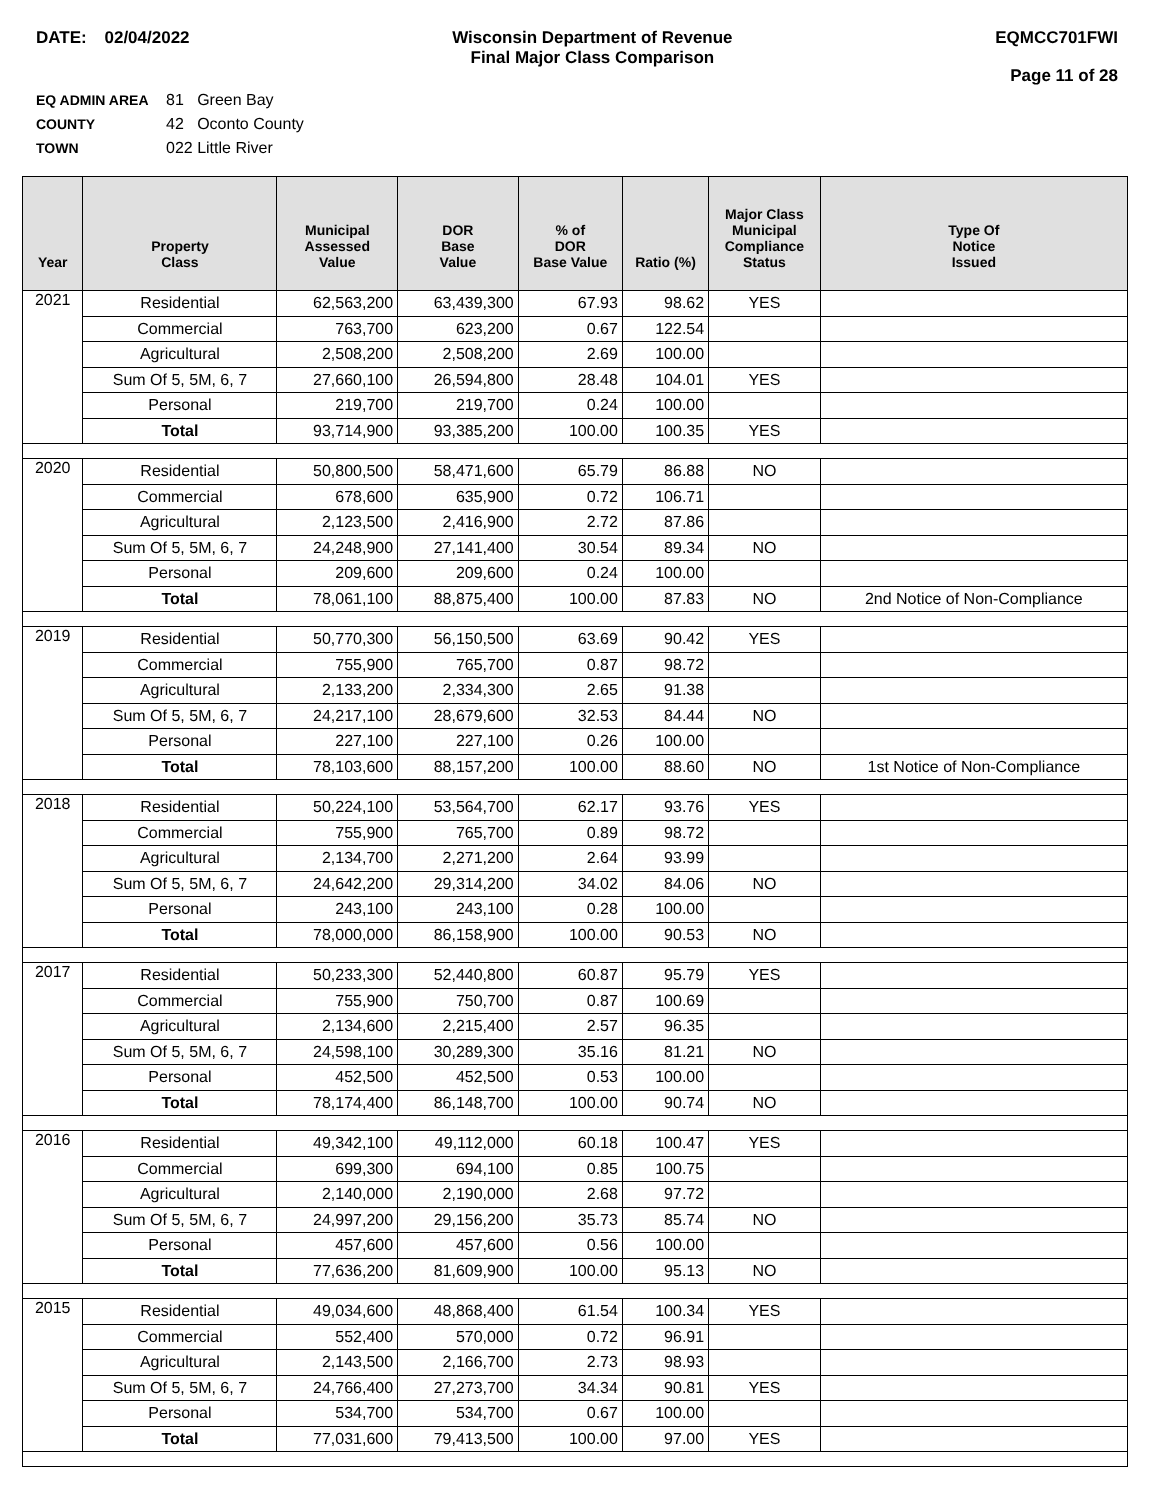DATE: 02/04/2022 Wisconsin Department of Revenue
Final Major Class Comparison
EQMCC701FWI
Page 11 of 28
EQ ADMIN AREA 81 Green Bay
COUNTY 42 Oconto County
TOWN 022 Little River
| Year | Property Class | Municipal Assessed Value | DOR Base Value | % of DOR Base Value | Ratio (%) | Major Class Municipal Compliance Status | Type Of Notice Issued |
| --- | --- | --- | --- | --- | --- | --- | --- |
| 2021 | Residential | 62,563,200 | 63,439,300 | 67.93 | 98.62 | YES | |
| | Commercial | 763,700 | 623,200 | 0.67 | 122.54 | | |
| | Agricultural | 2,508,200 | 2,508,200 | 2.69 | 100.00 | | |
| | Sum Of 5, 5M, 6, 7 | 27,660,100 | 26,594,800 | 28.48 | 104.01 | YES | |
| | Personal | 219,700 | 219,700 | 0.24 | 100.00 | | |
| | Total | 93,714,900 | 93,385,200 | 100.00 | 100.35 | YES | |
| 2020 | Residential | 50,800,500 | 58,471,600 | 65.79 | 86.88 | NO | |
| | Commercial | 678,600 | 635,900 | 0.72 | 106.71 | | |
| | Agricultural | 2,123,500 | 2,416,900 | 2.72 | 87.86 | | |
| | Sum Of 5, 5M, 6, 7 | 24,248,900 | 27,141,400 | 30.54 | 89.34 | NO | |
| | Personal | 209,600 | 209,600 | 0.24 | 100.00 | | |
| | Total | 78,061,100 | 88,875,400 | 100.00 | 87.83 | NO | 2nd Notice of Non-Compliance |
| 2019 | Residential | 50,770,300 | 56,150,500 | 63.69 | 90.42 | YES | |
| | Commercial | 755,900 | 765,700 | 0.87 | 98.72 | | |
| | Agricultural | 2,133,200 | 2,334,300 | 2.65 | 91.38 | | |
| | Sum Of 5, 5M, 6, 7 | 24,217,100 | 28,679,600 | 32.53 | 84.44 | NO | |
| | Personal | 227,100 | 227,100 | 0.26 | 100.00 | | |
| | Total | 78,103,600 | 88,157,200 | 100.00 | 88.60 | NO | 1st Notice of Non-Compliance |
| 2018 | Residential | 50,224,100 | 53,564,700 | 62.17 | 93.76 | YES | |
| | Commercial | 755,900 | 765,700 | 0.89 | 98.72 | | |
| | Agricultural | 2,134,700 | 2,271,200 | 2.64 | 93.99 | | |
| | Sum Of 5, 5M, 6, 7 | 24,642,200 | 29,314,200 | 34.02 | 84.06 | NO | |
| | Personal | 243,100 | 243,100 | 0.28 | 100.00 | | |
| | Total | 78,000,000 | 86,158,900 | 100.00 | 90.53 | NO | |
| 2017 | Residential | 50,233,300 | 52,440,800 | 60.87 | 95.79 | YES | |
| | Commercial | 755,900 | 750,700 | 0.87 | 100.69 | | |
| | Agricultural | 2,134,600 | 2,215,400 | 2.57 | 96.35 | | |
| | Sum Of 5, 5M, 6, 7 | 24,598,100 | 30,289,300 | 35.16 | 81.21 | NO | |
| | Personal | 452,500 | 452,500 | 0.53 | 100.00 | | |
| | Total | 78,174,400 | 86,148,700 | 100.00 | 90.74 | NO | |
| 2016 | Residential | 49,342,100 | 49,112,000 | 60.18 | 100.47 | YES | |
| | Commercial | 699,300 | 694,100 | 0.85 | 100.75 | | |
| | Agricultural | 2,140,000 | 2,190,000 | 2.68 | 97.72 | | |
| | Sum Of 5, 5M, 6, 7 | 24,997,200 | 29,156,200 | 35.73 | 85.74 | NO | |
| | Personal | 457,600 | 457,600 | 0.56 | 100.00 | | |
| | Total | 77,636,200 | 81,609,900 | 100.00 | 95.13 | NO | |
| 2015 | Residential | 49,034,600 | 48,868,400 | 61.54 | 100.34 | YES | |
| | Commercial | 552,400 | 570,000 | 0.72 | 96.91 | | |
| | Agricultural | 2,143,500 | 2,166,700 | 2.73 | 98.93 | | |
| | Sum Of 5, 5M, 6, 7 | 24,766,400 | 27,273,700 | 34.34 | 90.81 | YES | |
| | Personal | 534,700 | 534,700 | 0.67 | 100.00 | | |
| | Total | 77,031,600 | 79,413,500 | 100.00 | 97.00 | YES | |